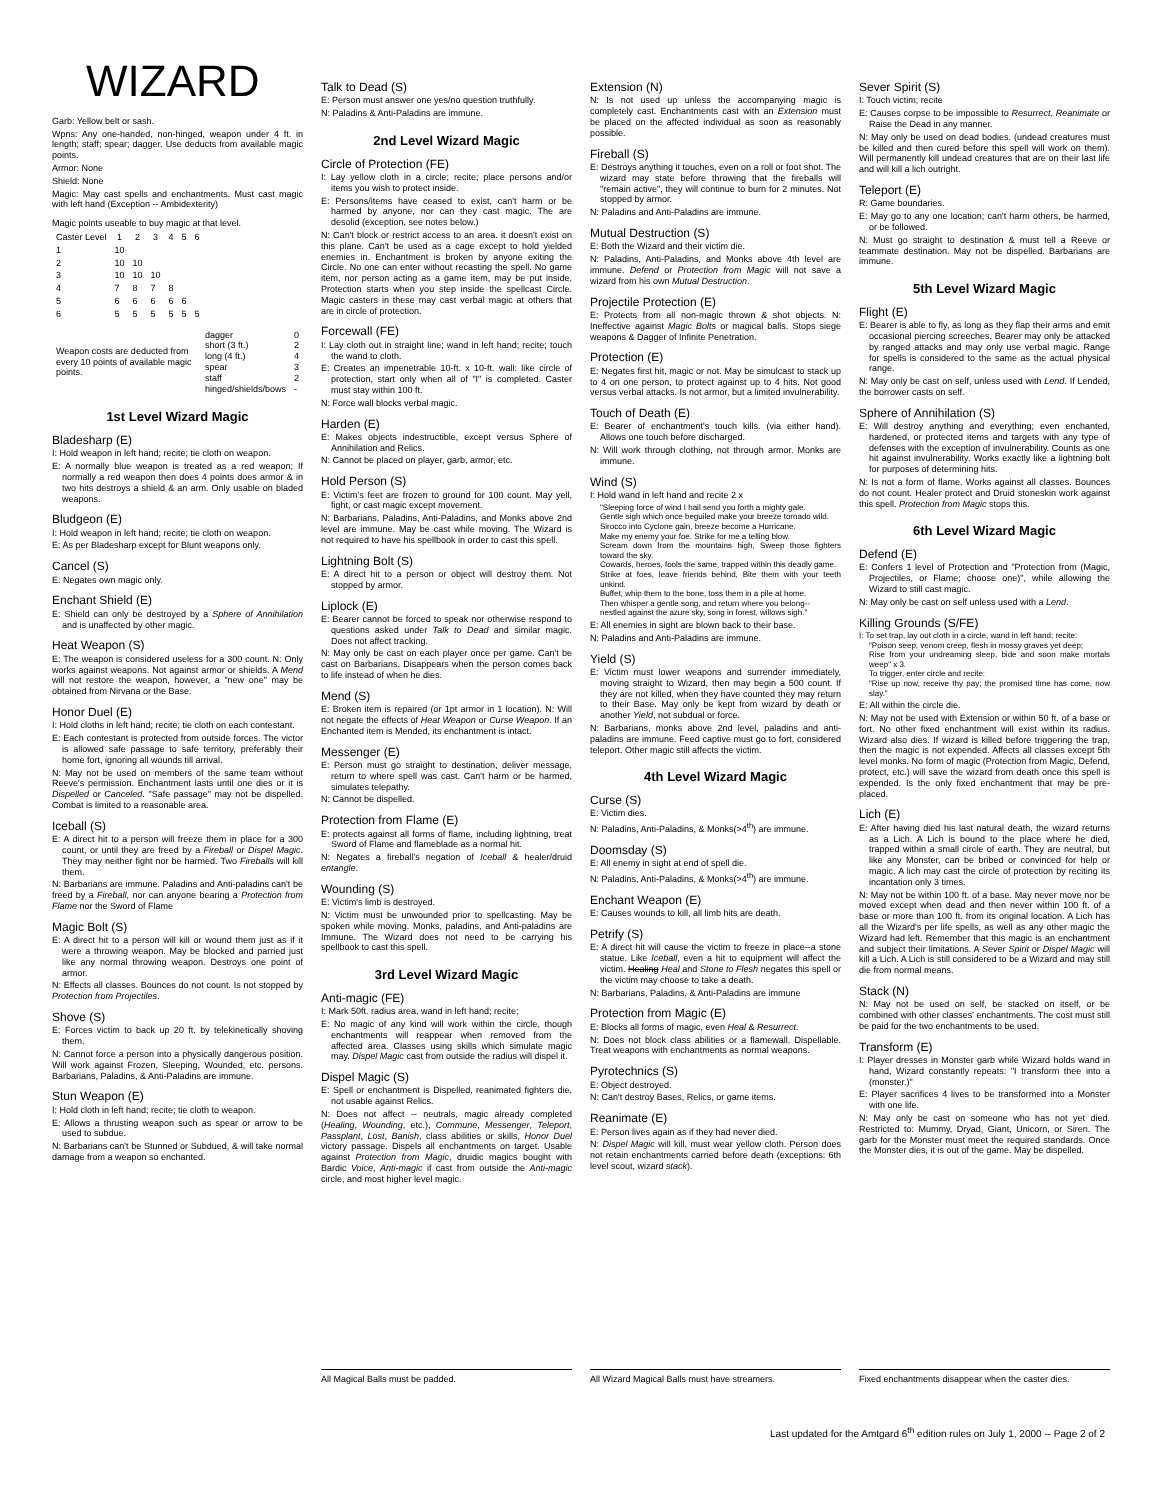WIZARD
Garb: Yellow belt or sash.
Wpns: Any one-handed, non-hinged, weapon under 4 ft. in length; staff; spear; dagger. Use deducts from available magic points.
Armor: None
Shield: None
Magic: May cast spells and enchantments. Must cast magic with left hand (Exception -- Ambidexterity)
Magic points useable to buy magic at that level.
| Caster Level | 1 | 2 | 3 | 4 | 5 | 6 |
| --- | --- | --- | --- | --- | --- | --- |
| 1 | 10 | | | | | |
| 2 | 10 | 10 | | | | |
| 3 | 10 | 10 | 10 | | | |
| 4 | 7 | 8 | 7 | 8 | | |
| 5 | 6 | 6 | 6 | 6 | 6 | |
| 6 | 5 | 5 | 5 | 5 | 5 | 5 |
| Weapon costs are deducted from every 10 points of available magic points. | dagger short (3 ft.) long (4 ft.) spear staff hinged/shields/bows | 0 2 4 3 2 - |
1st Level Wizard Magic
Bladesharp (E)
I: Hold weapon in left hand; recite; tie cloth on weapon.
E: A normally blue weapon is treated as a red weapon; If normally a red weapon then does 4 points does armor & in two hits destroys a shield & an arm. Only usable on bladed weapons.
Bludgeon (E)
I: Hold weapon in left hand; recite; tie cloth on weapon.
E: As per Bladesharp except for Blunt weapons only.
Cancel (S)
E: Negates own magic only.
Enchant Shield (E)
E: Shield can only be destroyed by a Sphere of Annihilation and is unaffected by other magic.
Heat Weapon (S)
E: The weapon is considered useless for a 300 count. N: Only works against weapons. Not against armor or shields. A Mend will not restore the weapon, however, a "new one" may be obtained from Nirvana or the Base.
Honor Duel (E)
I: Hold cloths in left hand; recite; tie cloth on each contestant.
E: Each contestant is protected from outside forces. The victor is allowed safe passage to safe territory, preferably their home fort, ignoring all wounds till arrival.
N: May not be used on members of the same team without Reeve's permission. Enchantment lasts until one dies or it is Dispelled or Canceled. "Safe passage" may not be dispelled. Combat is limited to a reasonable area.
Iceball (S)
E: A direct hit to a person will freeze them in place for a 300 count, or until they are freed by a Fireball or Dispel Magic. They may neither fight nor be harmed. Two Fireballs will kill them.
N: Barbarians are immune. Paladins and Anti-paladins can't be freed by a Fireball, nor can anyone bearing a Protection from Flame nor the Sword of Flame
Magic Bolt (S)
E: A direct hit to a person will kill or wound them just as if it were a throwing weapon. May be blocked and parried just like any normal throwing weapon. Destroys one point of armor.
N: Effects all classes. Bounces do not count. Is not stopped by Protection from Projectiles.
Shove (S)
E: Forces victim to back up 20 ft. by telekinetically shoving them.
N: Cannot force a person into a physically dangerous position. Will work against Frozen, Sleeping, Wounded, etc. persons. Barbarians, Paladins, & Anti-Paladins are immune.
Stun Weapon (E)
I: Hold cloth in left hand; recite; tie cloth to weapon.
E: Allows a thrusting weapon such as spear or arrow to be used to subdue.
N: Barbarians can't be Stunned or Subdued, & will take normal damage from a weapon so enchanted.
Talk to Dead (S)
E: Person must answer one yes/no question truthfully.
N: Paladins & Anti-Paladins are immune.
2nd Level Wizard Magic
Circle of Protection (FE)
I: Lay yellow cloth in a circle; recite; place persons and/or items you wish to protect inside.
E: Persons/items have ceased to exist, can't harm or be harmed by anyone, nor can they cast magic. The are desolid (exception, see notes below.)
N: Can't block or restrict access to an area. it doesn't exist on this plane. Can't be used as a cage except to hold yielded enemies in. Enchantment is broken by anyone exiting the Circle. No one can enter without recasting the spell. No game item, nor person acting as a game item, may be put inside. Protection starts when you step inside the spellcast Circle. Magic casters in these may cast verbal magic at others that are in circle of protection.
Forcewall (FE)
I: Lay cloth out in straight line; wand in left hand; recite; touch the wand to cloth.
E: Creates an impenetrable 10-ft. x 10-ft. wall: like circle of protection, start only when all of "I" is completed. Caster must stay within 100 ft.
N: Force wall blocks verbal magic.
Harden (E)
E: Makes objects indestructible, except versus Sphere of Annihilation and Relics.
N: Cannot be placed on player, garb, armor, etc.
Hold Person (S)
E: Victim's feet are frozen to ground for 100 count. May yell, fight, or cast magic except movement.
N: Barbarians, Paladins, Anti-Paladins, and Monks above 2nd level are immune. May be cast while moving. The Wizard is not required to have his spellbook in order to cast this spell.
Lightning Bolt (S)
E: A direct hit to a person or object will destroy them. Not stopped by armor.
Liplock (E)
E: Bearer cannot be forced to speak nor otherwise respond to questions asked under Talk to Dead and similar magic. Does not affect tracking.
N: May only be cast on each player once per game. Can't be cast on Barbarians. Disappears when the person comes back to life instead of when he dies.
Mend (S)
E: Broken item is repaired (or 1pt armor in 1 location). N: Will not negate the effects of Heat Weapon or Curse Weapon. If an Enchanted item is Mended, its enchantment is intact.
Messenger (E)
E: Person must go straight to destination, deliver message, return to where spell was cast. Can't harm or be harmed, simulates telepathy.
N: Cannot be dispelled.
Protection from Flame (E)
E: protects against all forms of flame, including lightning, treat Sword of Flame and flameblade as a normal hit.
N: Negates a fireball's negation of Iceball & healer/druid entangle.
Wounding (S)
E: Victim's limb is destroyed.
N: Victim must be unwounded prior to spellcasting. May be spoken while moving. Monks, paladins, and Anti-paladins are Immune. The Wizard does not need to be carrying his spellbook to cast this spell.
3rd Level Wizard Magic
Anti-magic (FE)
I: Mark 50ft. radius area, wand in left hand; recite;
E: No magic of any kind will work within the circle, though enchantments will reappear when removed from the affected area. Classes using skills which simulate magic may. Dispel Magic cast from outside the radius will dispel it.
Dispel Magic (S)
E: Spell or enchantment is Dispelled, reanimated fighters die, not usable against Relics.
N: Does not affect -- neutrals, magic already completed (Healing, Wounding, etc.), Commune, Messenger, Teleport, Passplant, Lost, Banish, class abilities or skills, Honor Duel victory passage. Dispels all enchantments on target. Usable against Protection from Magic, druidic magics bought with Bardic Voice, Anti-magic if cast from outside the Anti-magic circle, and most higher level magic.
All Magical Balls must be padded.
Extension (N)
N: Is not used up unless the accompanying magic is completely cast. Enchantments cast with an Extension must be placed on the affected individual as soon as reasonably possible.
Fireball (S)
E: Destroys anything it touches, even on a roll or foot shot. The wizard may state before throwing that the fireballs will "remain active", they will continue to burn for 2 minutes. Not stopped by armor.
N: Paladins and Anti-Paladins are immune.
Mutual Destruction (S)
E: Both the Wizard and their victim die.
N: Paladins, Anti-Paladins, and Monks above 4th level are immune. Defend or Protection from Magic will not save a wizard from his own Mutual Destruction.
Projectile Protection (E)
E: Protects from all non-magic thrown & shot objects. N: Ineffective against Magic Bolts or magical balls. Stops siege weapons & Dagger of Infinite Penetration.
Protection (E)
E: Negates first hit, magic or not. May be simulcast to stack up to 4 on one person, to protect against up to 4 hits. Not good versus verbal attacks. Is not armor, but a limited invulnerability.
Touch of Death (E)
E: Bearer of enchantment's touch kills. (via either hand). Allows one touch before discharged.
N: Will work through clothing, not through armor. Monks are immune.
Wind (S)
I: Hold wand in left hand and recite 2 x
"Sleeping force of wind I hail send you forth a mighty gale.
Gentle sigh which once beguiled make your breeze tornado wild.
Sirocco into Cyclone gain, breeze become a Hurricane.
Make my enemy your foe. Strike for me a telling blow.
Scream down from the mountains high, Sweep those fighters toward the sky.
Cowards, heroes, fools the same, trapped within this deadly game.
Strike at foes, leave friends behind, Bite them with your teeth unkind.
Buffet, whip them to the bone, toss them in a pile at home.
Then whisper a gentle song, and return where you belong--
nestled against the azure sky, song in forest, willows sigh."
E: All enemies in sight are blown back to their base.
N: Paladins and Anti-Paladins are immune.
Yield (S)
E: Victim must lower weapons and surrender immediately, moving straight to Wizard, then may begin a 500 count. If they are not killed, when they have counted they may return to their Base. May only be kept from wizard by death or another Yield, not subdual or force.
N: Barbarians, monks above 2nd level, paladins and anti-paladins are immune. Feed captive must go to fort, considered teleport. Other magic still affects the victim.
4th Level Wizard Magic
Curse (S)
E: Victim dies.
N: Paladins, Anti-Paladins, & Monks(>4<sup>th</sup>) are immune.
Doomsday (S)
E: All enemy in sight at end of spell die.
N: Paladins, Anti-Paladins, & Monks(>4<sup>th</sup>) are immune.
Enchant Weapon (E)
E: Causes wounds to kill, all limb hits are death.
Petrify (S)
E: A direct hit will cause the victim to freeze in place--a stone statue. Like Iceball, even a hit to equipment will affect the victim. Healing Heal and Stone to Flesh negates this spell or the victim may choose to take a death.
N: Barbarians, Paladins, & Anti-Paladins are immune
Protection from Magic (E)
E: Blocks all forms of magic, even Heal & Resurrect.
N: Does not block class abilities or a flamewall. Dispellable. Treat weapons with enchantments as normal weapons.
Pyrotechnics (S)
E: Object destroyed.
N: Can't destroy Bases, Relics, or game items.
Reanimate (E)
E: Person lives again as if they had never died.
N: Dispel Magic will kill, must wear yellow cloth. Person does not retain enchantments carried before death (exceptions: 6th level scout, wizard stack).
All Wizard Magical Balls must have streamers.
Sever Spirit (S)
I: Touch victim; recite
E: Causes corpse to be impossible to Resurrect, Reanimate or Raise the Dead in any manner.
N: May only be used on dead bodies. (undead creatures must be killed and then cured before this spell will work on them). Will permanently kill undead creatures that are on their last life and will kill a lich outright.
Teleport (E)
R: Game boundaries.
E: May go to any one location; can't harm others, be harmed, or be followed.
N: Must go straight to destination & must tell a Reeve or teammate destination. May not be dispelled. Barbarians are immune.
5th Level Wizard Magic
Flight (E)
E: Bearer is able to fly, as long as they flap their arms and emit occasional piercing screeches. Bearer may only be attacked by ranged attacks and may only use verbal magic. Range for spells is considered to the same as the actual physical range.
N: May only be cast on self, unless used with Lend. If Lended, the borrower casts on self.
Sphere of Annihilation (S)
E: Will destroy anything and everything; even enchanted, hardened, or protected items and targets with any type of defenses with the exception of invulnerability. Counts as one hit against invulnerability. Works exactly like a lightning bolt for purposes of determining hits.
N: Is not a form of flame. Works against all classes. Bounces do not count. Healer protect and Druid stoneskin work against this spell. Protection from Magic stops this.
6th Level Wizard Magic
Defend (E)
E: Confers 1 level of Protection and "Protection from (Magic, Projectiles, or Flame; choose one)", while allowing the Wizard to still cast magic.
N: May only be cast on self unless used with a Lend.
Killing Grounds (S/FE)
I: To set trap, lay out cloth in a circle, wand in left hand; recite:
"Poison seep, venom creep, flesh in mossy graves yet deep;
Rise from your undreaming sleep, bide and soon make mortals weep" x 3.
To trigger, enter circle and recite:
"Rise up now, receive thy pay; the promised time has come, now slay."
E: All within the circle die.
N: May not be used with Extension or within 50 ft. of a base or fort. No other fixed enchantment will exist within its radius. Wizard also dies. If wizard is killed before triggering the trap, then the magic is not expended. Affects all classes except 5th level monks. No form of magic (Protection from Magic, Defend, protect, etc.) will save the wizard from death once this spell is expended. Is the only fixed enchantment that may be pre-placed.
Lich (E)
E: After having died his last natural death, the wizard returns as a Lich. A Lich is bound to the place where he died, trapped within a small circle of earth. They are neutral, but like any Monster, can be bribed or convinced for help or magic. A lich may cast the circle of protection by reciting its incantation only 3 times.
N: May not be within 100 ft. of a base. May never move nor be moved except when dead and then never within 100 ft. of a base or more than 100 ft. from its original location. A Lich has all the Wizard's per life spells, as well as any other magic the Wizard had left. Remember that this magic is an enchantment and subject their limitations. A Sever Spirit or Dispel Magic will kill a Lich. A Lich is still considered to be a Wizard and may still die from normal means.
Stack (N)
N: May not be used on self, be stacked on itself, or be combined with other classes' enchantments. The cost must still be paid for the two enchantments to be used.
Transform (E)
I: Player dresses in Monster garb while Wizard holds wand in hand, Wizard constantly repeats: "I transform thee into a (monster.)"
E: Player sacrifices 4 lives to be transformed into a Monster with one life.
N: May only be cast on someone who has not yet died. Restricted to: Mummy, Dryad, Giant, Unicorn, or Siren. The garb for the Monster must meet the required standards. Once the Monster dies, it is out of the game. May be dispelled.
Fixed enchantments disappear when the caster dies.
Last updated for the Amtgard 6<sup>th</sup> edition rules on July 1, 2000 -- Page 2 of 2